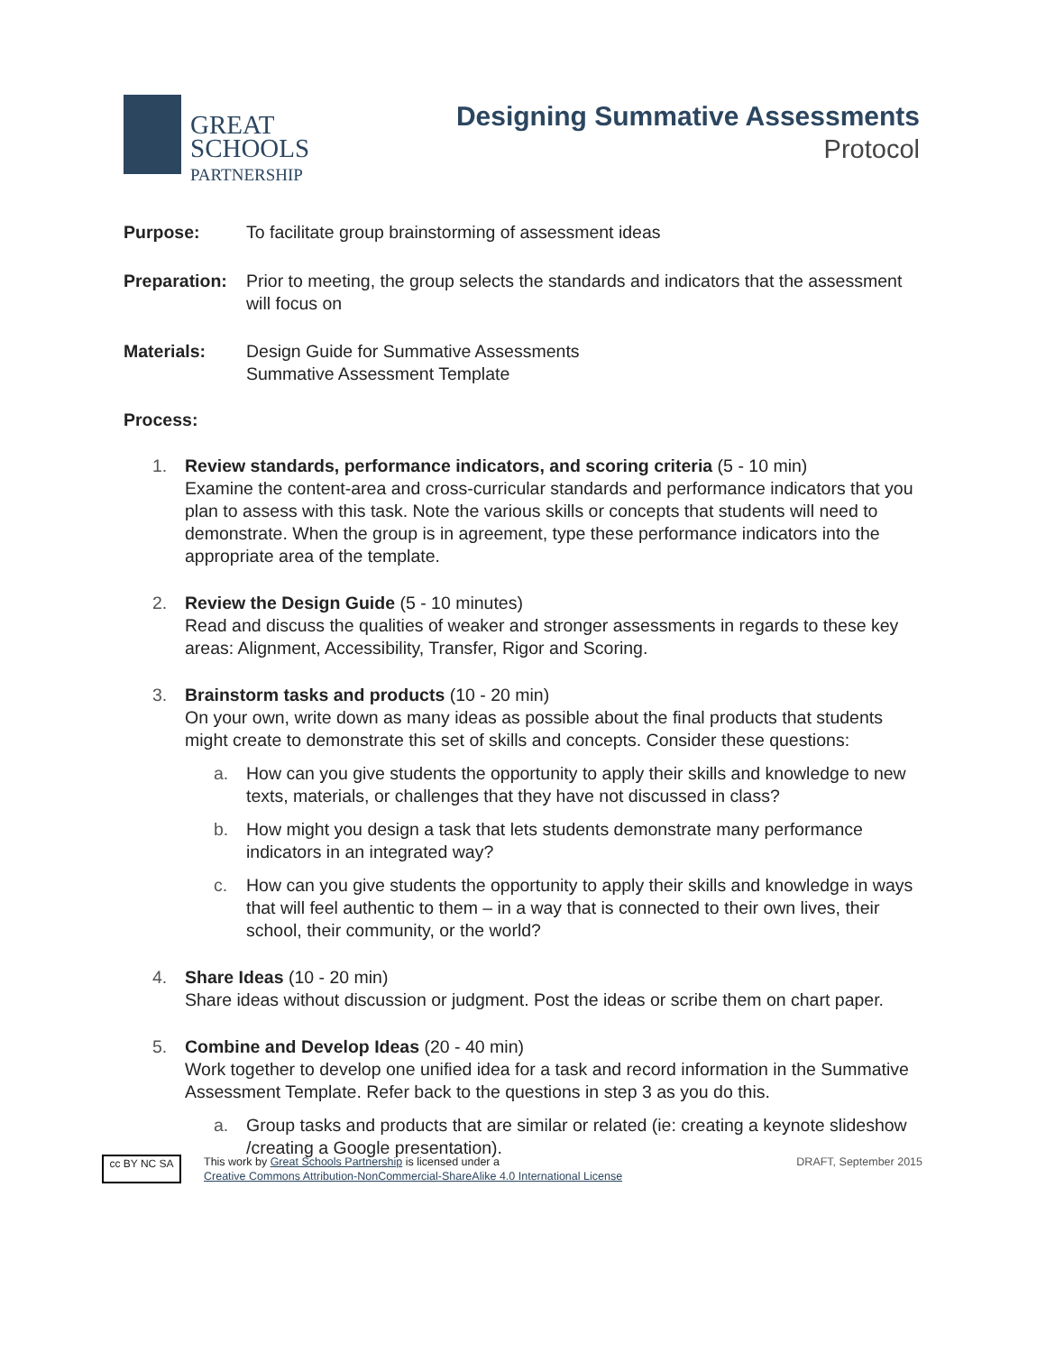GREAT
SCHOOLS
PARTNERSHIP
Designing Summative Assessments
Protocol
Purpose: To facilitate group brainstorming of assessment ideas
Preparation: Prior to meeting, the group selects the standards and indicators that the assessment will focus on
Materials: Design Guide for Summative Assessments
Summative Assessment Template
Process:
1. Review standards, performance indicators, and scoring criteria (5 - 10 min)
Examine the content-area and cross-curricular standards and performance indicators that you plan to assess with this task. Note the various skills or concepts that students will need to demonstrate. When the group is in agreement, type these performance indicators into the appropriate area of the template.
2. Review the Design Guide (5 - 10 minutes)
Read and discuss the qualities of weaker and stronger assessments in regards to these key areas: Alignment, Accessibility, Transfer, Rigor and Scoring.
3. Brainstorm tasks and products (10 - 20 min)
On your own, write down as many ideas as possible about the final products that students might create to demonstrate this set of skills and concepts. Consider these questions:
a. How can you give students the opportunity to apply their skills and knowledge to new texts, materials, or challenges that they have not discussed in class?
b. How might you design a task that lets students demonstrate many performance indicators in an integrated way?
c. How can you give students the opportunity to apply their skills and knowledge in ways that will feel authentic to them – in a way that is connected to their own lives, their school, their community, or the world?
4. Share Ideas (10 - 20 min)
Share ideas without discussion or judgment. Post the ideas or scribe them on chart paper.
5. Combine and Develop Ideas (20 - 40 min)
Work together to develop one unified idea for a task and record information in the Summative Assessment Template. Refer back to the questions in step 3 as you do this.
a. Group tasks and products that are similar or related (ie: creating a keynote slideshow /creating a Google presentation).
cc BY NC SA
This work by Great Schools Partnership is licensed under a
Creative Commons Attribution-NonCommercial-ShareAlike 4.0 International License
DRAFT, September 2015